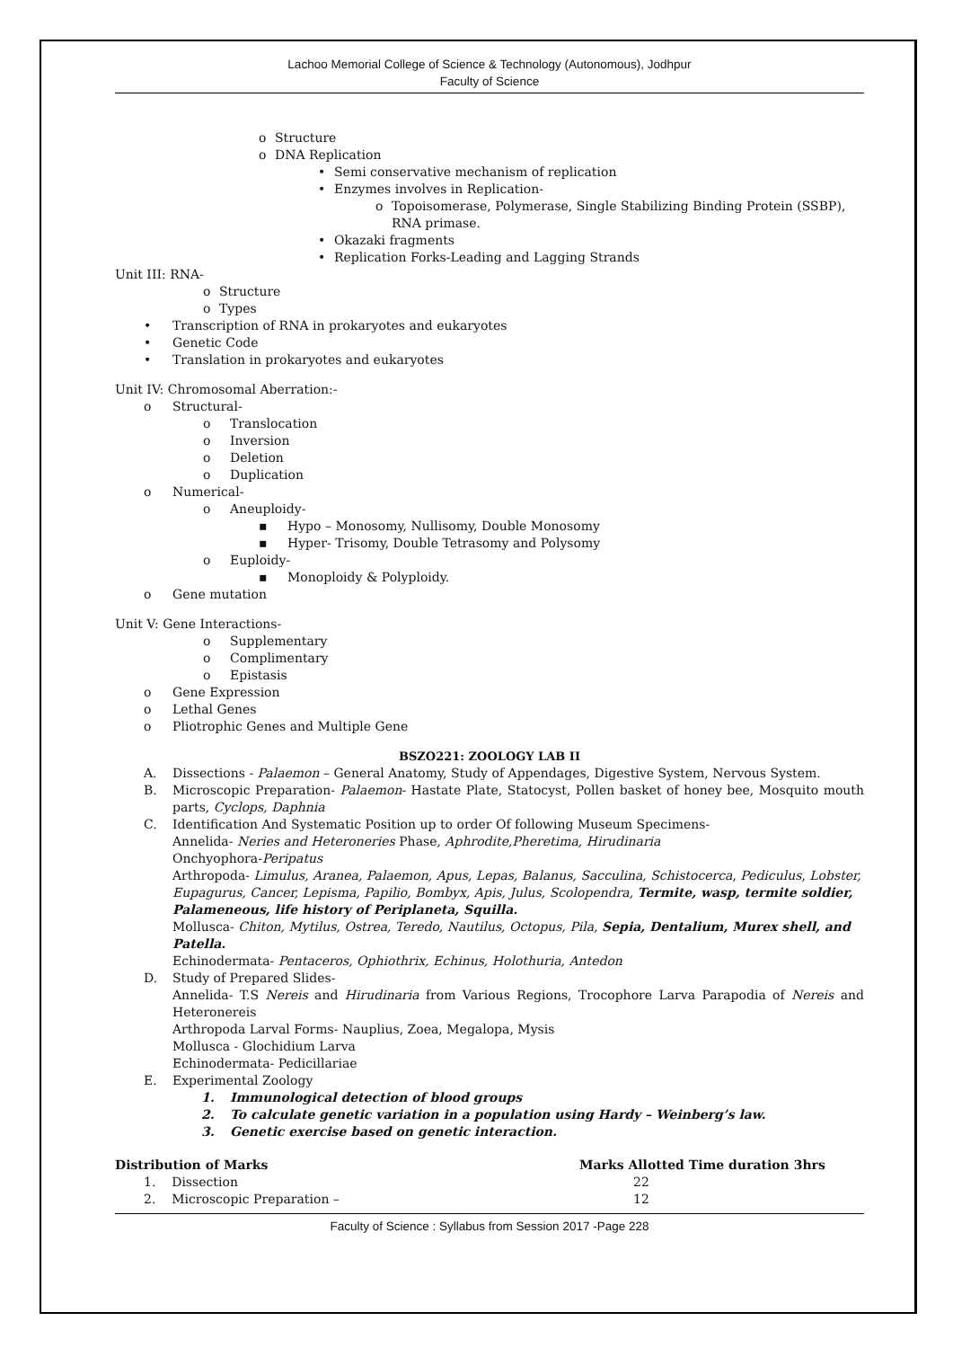Lachoo Memorial College of Science & Technology (Autonomous), Jodhpur
Faculty of Science
o Structure
o DNA Replication
• Semi conservative mechanism of replication
• Enzymes involves in Replication-
o Topoisomerase, Polymerase, Single Stabilizing Binding Protein (SSBP),
RNA primase.
• Okazaki fragments
• Replication Forks-Leading and Lagging Strands
Unit III: RNA-
o Structure
o Types
• Transcription of RNA in prokaryotes and eukaryotes
• Genetic Code
• Translation in prokaryotes and eukaryotes
Unit IV: Chromosomal Aberration:-
o Structural-
o Translocation
o Inversion
o Deletion
o Duplication
o Numerical-
o Aneuploidy-
▪ Hypo – Monosomy, Nullisomy, Double Monosomy
▪ Hyper- Trisomy, Double Tetrasomy and Polysomy
o Euploidy-
▪ Monoploidy & Polyploidy.
o Gene mutation
Unit V: Gene Interactions-
o Supplementary
o Complimentary
o Epistasis
o Gene Expression
o Lethal Genes
o Pliotrophic Genes and Multiple Gene
BSZO221: ZOOLOGY LAB II
A. Dissections - Palaemon – General Anatomy, Study of Appendages, Digestive System, Nervous System.
B. Microscopic Preparation- Palaemon- Hastate Plate, Statocyst, Pollen basket of honey bee, Mosquito mouth parts, Cyclops, Daphnia
C. Identification And Systematic Position up to order Of following Museum Specimens-
Annelida- Neries and Heteroneries Phase, Aphrodite,Pheretima, Hirudinaria
Onchyophora-Peripatus
Arthropoda- Limulus, Aranea, Palaemon, Apus, Lepas, Balanus, Sacculina, Schistocerca, Pediculus, Lobster, Eupagurus, Cancer, Lepisma, Papilio, Bombyx, Apis, Julus, Scolopendra, Termite, wasp, termite soldier, Palameneous, life history of Periplaneta, Squilla.
Mollusca- Chiton, Mytilus, Ostrea, Teredo, Nautilus, Octopus, Pila, Sepia, Dentalium, Murex shell, and Patella.
Echinodermata- Pentaceros, Ophiothrix, Echinus, Holothuria, Antedon
D. Study of Prepared Slides-
Annelida- T.S Nereis and Hirudinaria from Various Regions, Trocophore Larva Parapodia of Nereis and Heteronereis
Arthropoda Larval Forms- Nauplius, Zoea, Megalopa, Mysis
Mollusca - Glochidium Larva
Echinodermata- Pedicillariae
E. Experimental Zoology
1. Immunological detection of blood groups
2. To calculate genetic variation in a population using Hardy – Weinberg’s law.
3. Genetic exercise based on genetic interaction.
| Distribution of Marks | Marks Allotted Time duration 3hrs |
| --- | --- |
| 1. Dissection | 22 |
| 2. Microscopic Preparation – | 12 |
Faculty of Science : Syllabus from Session 2017 -Page 228